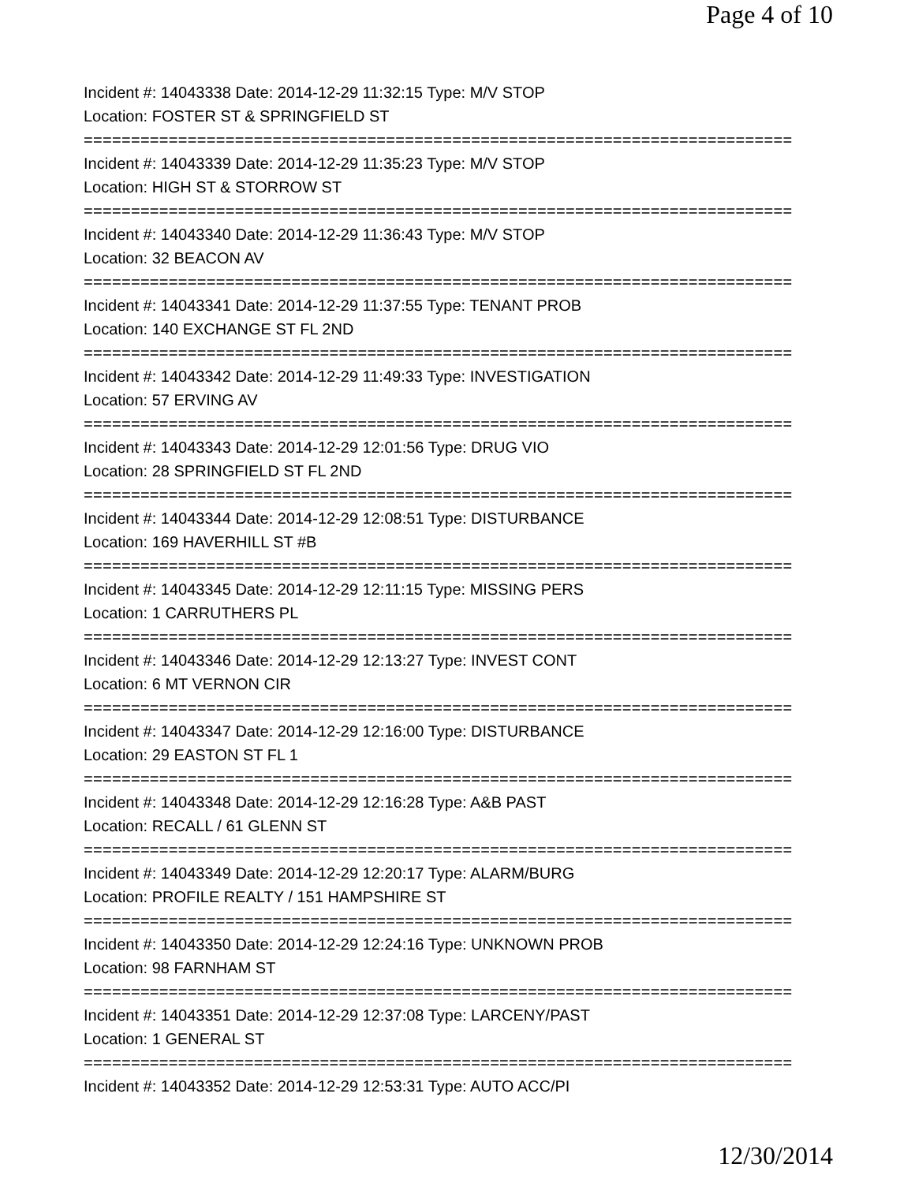Page 4 of 10
Incident #: 14043338 Date: 2014-12-29 11:32:15 Type: M/V STOP
Location: FOSTER ST & SPRINGFIELD ST
===========================================================================
Incident #: 14043339 Date: 2014-12-29 11:35:23 Type: M/V STOP
Location: HIGH ST & STORROW ST
===========================================================================
Incident #: 14043340 Date: 2014-12-29 11:36:43 Type: M/V STOP
Location: 32 BEACON AV
===========================================================================
Incident #: 14043341 Date: 2014-12-29 11:37:55 Type: TENANT PROB
Location: 140 EXCHANGE ST FL 2ND
===========================================================================
Incident #: 14043342 Date: 2014-12-29 11:49:33 Type: INVESTIGATION
Location: 57 ERVING AV
===========================================================================
Incident #: 14043343 Date: 2014-12-29 12:01:56 Type: DRUG VIO
Location: 28 SPRINGFIELD ST FL 2ND
===========================================================================
Incident #: 14043344 Date: 2014-12-29 12:08:51 Type: DISTURBANCE
Location: 169 HAVERHILL ST #B
===========================================================================
Incident #: 14043345 Date: 2014-12-29 12:11:15 Type: MISSING PERS
Location: 1 CARRUTHERS PL
===========================================================================
Incident #: 14043346 Date: 2014-12-29 12:13:27 Type: INVEST CONT
Location: 6 MT VERNON CIR
===========================================================================
Incident #: 14043347 Date: 2014-12-29 12:16:00 Type: DISTURBANCE
Location: 29 EASTON ST FL 1
===========================================================================
Incident #: 14043348 Date: 2014-12-29 12:16:28 Type: A&B PAST
Location: RECALL / 61 GLENN ST
===========================================================================
Incident #: 14043349 Date: 2014-12-29 12:20:17 Type: ALARM/BURG
Location: PROFILE REALTY / 151 HAMPSHIRE ST
===========================================================================
Incident #: 14043350 Date: 2014-12-29 12:24:16 Type: UNKNOWN PROB
Location: 98 FARNHAM ST
===========================================================================
Incident #: 14043351 Date: 2014-12-29 12:37:08 Type: LARCENY/PAST
Location: 1 GENERAL ST
===========================================================================
Incident #: 14043352 Date: 2014-12-29 12:53:31 Type: AUTO ACC/PI
12/30/2014